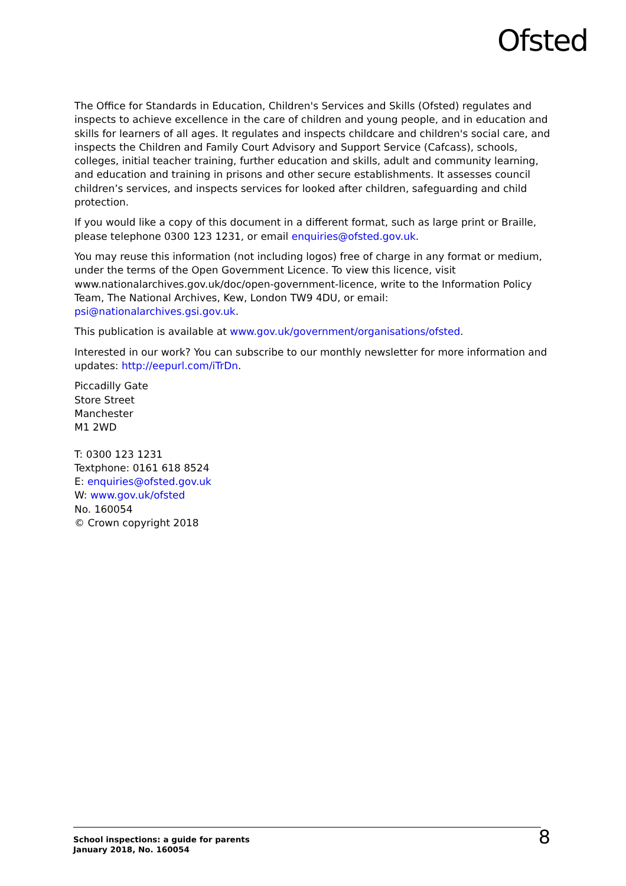Ofsted
The Office for Standards in Education, Children's Services and Skills (Ofsted) regulates and inspects to achieve excellence in the care of children and young people, and in education and skills for learners of all ages. It regulates and inspects childcare and children's social care, and inspects the Children and Family Court Advisory and Support Service (Cafcass), schools, colleges, initial teacher training, further education and skills, adult and community learning, and education and training in prisons and other secure establishments. It assesses council children’s services, and inspects services for looked after children, safeguarding and child protection.
If you would like a copy of this document in a different format, such as large print or Braille, please telephone 0300 123 1231, or email enquiries@ofsted.gov.uk.
You may reuse this information (not including logos) free of charge in any format or medium, under the terms of the Open Government Licence. To view this licence, visit www.nationalarchives.gov.uk/doc/open-government-licence, write to the Information Policy Team, The National Archives, Kew, London TW9 4DU, or email: psi@nationalarchives.gsi.gov.uk.
This publication is available at www.gov.uk/government/organisations/ofsted.
Interested in our work? You can subscribe to our monthly newsletter for more information and updates: http://eepurl.com/iTrDn.
Piccadilly Gate
Store Street
Manchester
M1 2WD
T: 0300 123 1231
Textphone: 0161 618 8524
E: enquiries@ofsted.gov.uk
W: www.gov.uk/ofsted
No. 160054
© Crown copyright 2018
School inspections: a guide for parents
January 2018, No. 160054
8